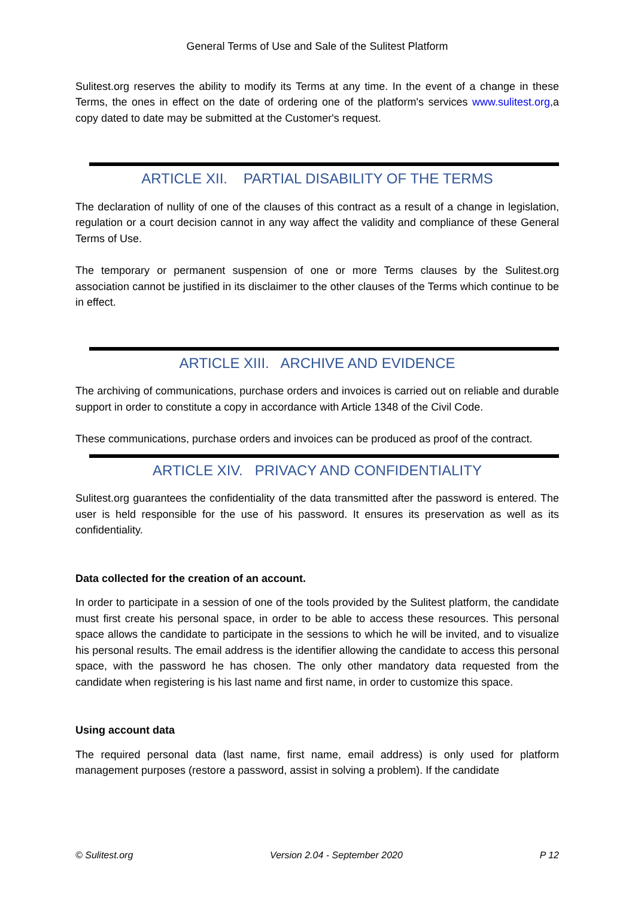General Terms of Use and Sale of the Sulitest Platform
Sulitest.org reserves the ability to modify its Terms at any time. In the event of a change in these Terms, the ones in effect on the date of ordering one of the platform's services www.sulitest.org, a copy dated to date may be submitted at the Customer's request.
ARTICLE XII. PARTIAL DISABILITY OF THE TERMS
The declaration of nullity of one of the clauses of this contract as a result of a change in legislation, regulation or a court decision cannot in any way affect the validity and compliance of these General Terms of Use.
The temporary or permanent suspension of one or more Terms clauses by the Sulitest.org association cannot be justified in its disclaimer to the other clauses of the Terms which continue to be in effect.
ARTICLE XIII. ARCHIVE AND EVIDENCE
The archiving of communications, purchase orders and invoices is carried out on reliable and durable support in order to constitute a copy in accordance with Article 1348 of the Civil Code.
These communications, purchase orders and invoices can be produced as proof of the contract.
ARTICLE XIV. PRIVACY AND CONFIDENTIALITY
Sulitest.org guarantees the confidentiality of the data transmitted after the password is entered. The user is held responsible for the use of his password. It ensures its preservation as well as its confidentiality.
Data collected for the creation of an account.
In order to participate in a session of one of the tools provided by the Sulitest platform, the candidate must first create his personal space, in order to be able to access these resources. This personal space allows the candidate to participate in the sessions to which he will be invited, and to visualize his personal results. The email address is the identifier allowing the candidate to access this personal space, with the password he has chosen. The only other mandatory data requested from the candidate when registering is his last name and first name, in order to customize this space.
Using account data
The required personal data (last name, first name, email address) is only used for platform management purposes (restore a password, assist in solving a problem). If the candidate
© Sulitest.org Version 2.04 - September 2020 P 12